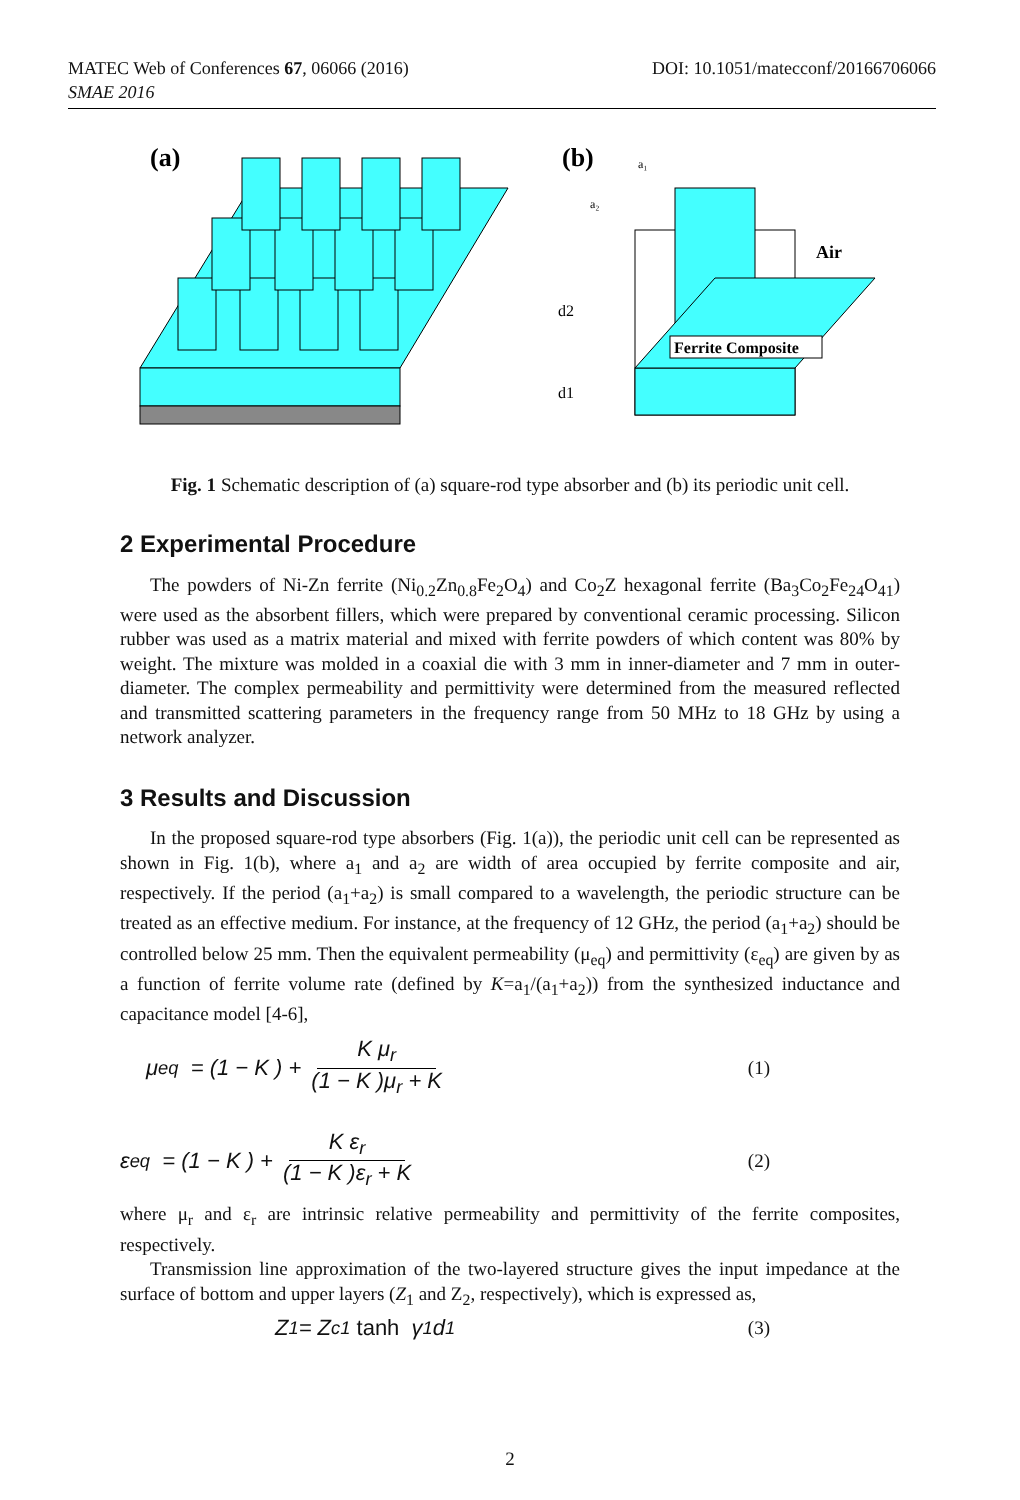DOI: 10.1051/matecconf/20166706066 MATEC Web of Conferences 67, 06066 (2016)
SMAE 2016
(a)
(b)
Ferrite Composite
Air
d2
d1
a₂
a₁
Fig. 1 Schematic description of (a) square-rod type absorber and (b) its periodic unit cell.
2 Experimental Procedure
The powders of Ni-Zn ferrite (Ni<sub>0.2</sub>Zn<sub>0.8</sub>Fe<sub>2</sub>O<sub>4</sub>) and Co<sub>2</sub>Z hexagonal ferrite (Ba<sub>3</sub>Co<sub>2</sub>Fe<sub>24</sub>O<sub>41</sub>) were used as the absorbent fillers, which were prepared by conventional ceramic processing. Silicon rubber was used as a matrix material and mixed with ferrite powders of which content was 80% by weight. The mixture was molded in a coaxial die with 3 mm in inner-diameter and 7 mm in outer-diameter. The complex permeability and permittivity were determined from the measured reflected and transmitted scattering parameters in the frequency range from 50 MHz to 18 GHz by using a network analyzer.
3 Results and Discussion
In the proposed square-rod type absorbers (Fig. 1(a)), the periodic unit cell can be represented as shown in Fig. 1(b), where a<sub>1</sub> and a<sub>2</sub> are width of area occupied by ferrite composite and air, respectively. If the period (a<sub>1</sub>+a<sub>2</sub>) is small compared to a wavelength, the periodic structure can be treated as an effective medium. For instance, at the frequency of 12 GHz, the period (a<sub>1</sub>+a<sub>2</sub>) should be controlled below 25 mm. Then the equivalent permeability (μ<sub>eq</sub>) and permittivity (ε<sub>eq</sub>) are given by as a function of ferrite volume rate (defined by K=a<sub>1</sub>/(a<sub>1</sub>+a<sub>2</sub>)) from the synthesized inductance and capacitance model [4-6],
μ<sub>eq</sub> = (1 − K ) + K μ<sub>r</sub> (1 − K )μ<sub>r</sub> + K (1)
ε<sub>eq</sub> = (1 − K ) + K ε<sub>r</sub> (1 − K )ε<sub>r</sub> + K (2)
where μ<sub>r</sub> and ε<sub>r</sub> are intrinsic relative permeability and permittivity of the ferrite composites, respectively.
Transmission line approximation of the two-layered structure gives the input impedance at the surface of bottom and upper layers (Z<sub>1</sub> and Z<sub>2</sub>, respectively), which is expressed as,
Z<sub>1</sub> = Z<sub>c1</sub> tanh γ<sub>1</sub>d<sub>1</sub> (3)
2